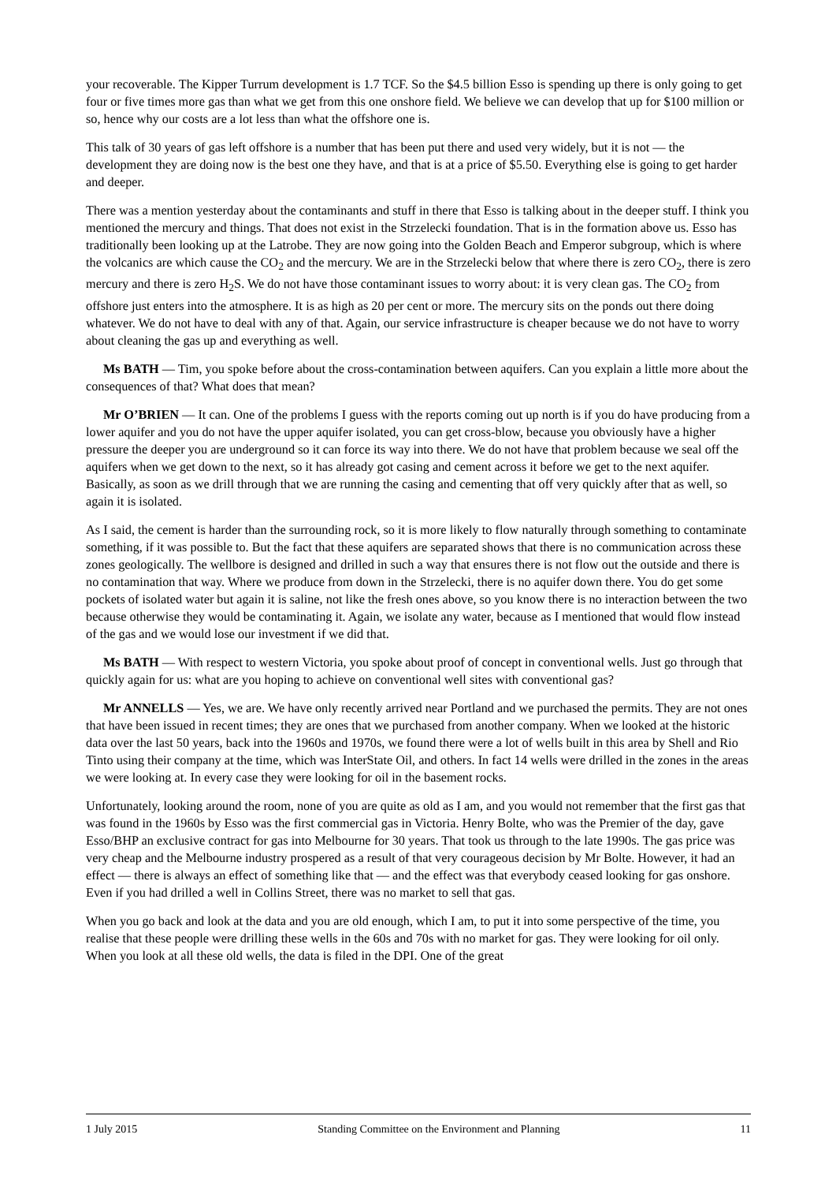your recoverable. The Kipper Turrum development is 1.7 TCF. So the $4.5 billion Esso is spending up there is only going to get four or five times more gas than what we get from this one onshore field. We believe we can develop that up for $100 million or so, hence why our costs are a lot less than what the offshore one is.
This talk of 30 years of gas left offshore is a number that has been put there and used very widely, but it is not — the development they are doing now is the best one they have, and that is at a price of $5.50. Everything else is going to get harder and deeper.
There was a mention yesterday about the contaminants and stuff in there that Esso is talking about in the deeper stuff. I think you mentioned the mercury and things. That does not exist in the Strzelecki foundation. That is in the formation above us. Esso has traditionally been looking up at the Latrobe. They are now going into the Golden Beach and Emperor subgroup, which is where the volcanics are which cause the CO<sub>2</sub> and the mercury. We are in the Strzelecki below that where there is zero CO<sub>2</sub>, there is zero mercury and there is zero H<sub>2</sub>S. We do not have those contaminant issues to worry about: it is very clean gas. The CO<sub>2</sub> from offshore just enters into the atmosphere. It is as high as 20 per cent or more. The mercury sits on the ponds out there doing whatever. We do not have to deal with any of that. Again, our service infrastructure is cheaper because we do not have to worry about cleaning the gas up and everything as well.
Ms BATH — Tim, you spoke before about the cross-contamination between aquifers. Can you explain a little more about the consequences of that? What does that mean?
Mr O’BRIEN — It can. One of the problems I guess with the reports coming out up north is if you do have producing from a lower aquifer and you do not have the upper aquifer isolated, you can get cross-blow, because you obviously have a higher pressure the deeper you are underground so it can force its way into there. We do not have that problem because we seal off the aquifers when we get down to the next, so it has already got casing and cement across it before we get to the next aquifer. Basically, as soon as we drill through that we are running the casing and cementing that off very quickly after that as well, so again it is isolated.
As I said, the cement is harder than the surrounding rock, so it is more likely to flow naturally through something to contaminate something, if it was possible to. But the fact that these aquifers are separated shows that there is no communication across these zones geologically. The wellbore is designed and drilled in such a way that ensures there is not flow out the outside and there is no contamination that way. Where we produce from down in the Strzelecki, there is no aquifer down there. You do get some pockets of isolated water but again it is saline, not like the fresh ones above, so you know there is no interaction between the two because otherwise they would be contaminating it. Again, we isolate any water, because as I mentioned that would flow instead of the gas and we would lose our investment if we did that.
Ms BATH — With respect to western Victoria, you spoke about proof of concept in conventional wells. Just go through that quickly again for us: what are you hoping to achieve on conventional well sites with conventional gas?
Mr ANNELLS — Yes, we are. We have only recently arrived near Portland and we purchased the permits. They are not ones that have been issued in recent times; they are ones that we purchased from another company. When we looked at the historic data over the last 50 years, back into the 1960s and 1970s, we found there were a lot of wells built in this area by Shell and Rio Tinto using their company at the time, which was InterState Oil, and others. In fact 14 wells were drilled in the zones in the areas we were looking at. In every case they were looking for oil in the basement rocks.
Unfortunately, looking around the room, none of you are quite as old as I am, and you would not remember that the first gas that was found in the 1960s by Esso was the first commercial gas in Victoria. Henry Bolte, who was the Premier of the day, gave Esso/BHP an exclusive contract for gas into Melbourne for 30 years. That took us through to the late 1990s. The gas price was very cheap and the Melbourne industry prospered as a result of that very courageous decision by Mr Bolte. However, it had an effect — there is always an effect of something like that — and the effect was that everybody ceased looking for gas onshore. Even if you had drilled a well in Collins Street, there was no market to sell that gas.
When you go back and look at the data and you are old enough, which I am, to put it into some perspective of the time, you realise that these people were drilling these wells in the 60s and 70s with no market for gas. They were looking for oil only. When you look at all these old wells, the data is filed in the DPI. One of the great
1 July 2015 Standing Committee on the Environment and Planning 11